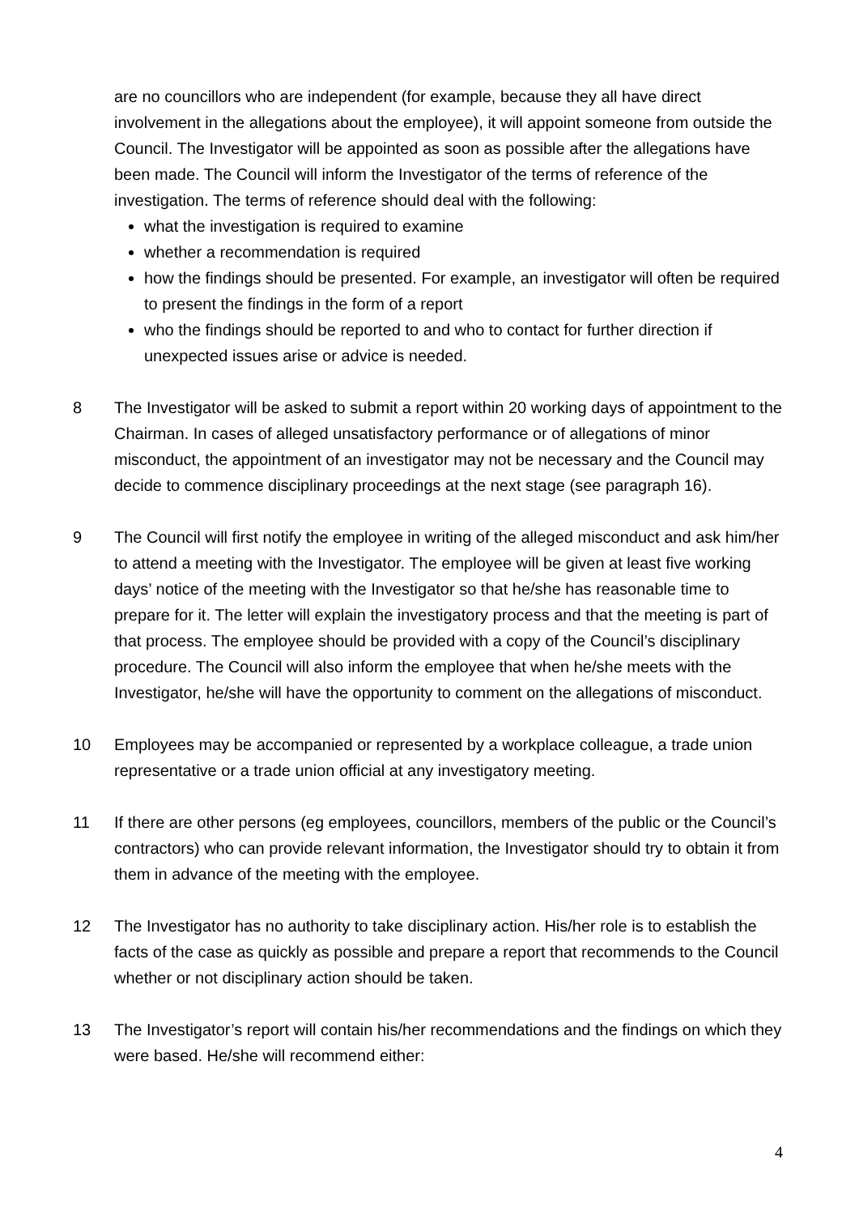are no councillors who are independent (for example, because they all have direct involvement in the allegations about the employee), it will appoint someone from outside the Council. The Investigator will be appointed as soon as possible after the allegations have been made. The Council will inform the Investigator of the terms of reference of the investigation. The terms of reference should deal with the following:
what the investigation is required to examine
whether a recommendation is required
how the findings should be presented. For example, an investigator will often be required to present the findings in the form of a report
who the findings should be reported to and who to contact for further direction if unexpected issues arise or advice is needed.
8 The Investigator will be asked to submit a report within 20 working days of appointment to the Chairman. In cases of alleged unsatisfactory performance or of allegations of minor misconduct, the appointment of an investigator may not be necessary and the Council may decide to commence disciplinary proceedings at the next stage (see paragraph 16).
9 The Council will first notify the employee in writing of the alleged misconduct and ask him/her to attend a meeting with the Investigator. The employee will be given at least five working days’ notice of the meeting with the Investigator so that he/she has reasonable time to prepare for it. The letter will explain the investigatory process and that the meeting is part of that process. The employee should be provided with a copy of the Council’s disciplinary procedure. The Council will also inform the employee that when he/she meets with the Investigator, he/she will have the opportunity to comment on the allegations of misconduct.
10 Employees may be accompanied or represented by a workplace colleague, a trade union representative or a trade union official at any investigatory meeting.
11 If there are other persons (eg employees, councillors, members of the public or the Council’s contractors) who can provide relevant information, the Investigator should try to obtain it from them in advance of the meeting with the employee.
12 The Investigator has no authority to take disciplinary action. His/her role is to establish the facts of the case as quickly as possible and prepare a report that recommends to the Council whether or not disciplinary action should be taken.
13 The Investigator’s report will contain his/her recommendations and the findings on which they were based. He/she will recommend either:
4